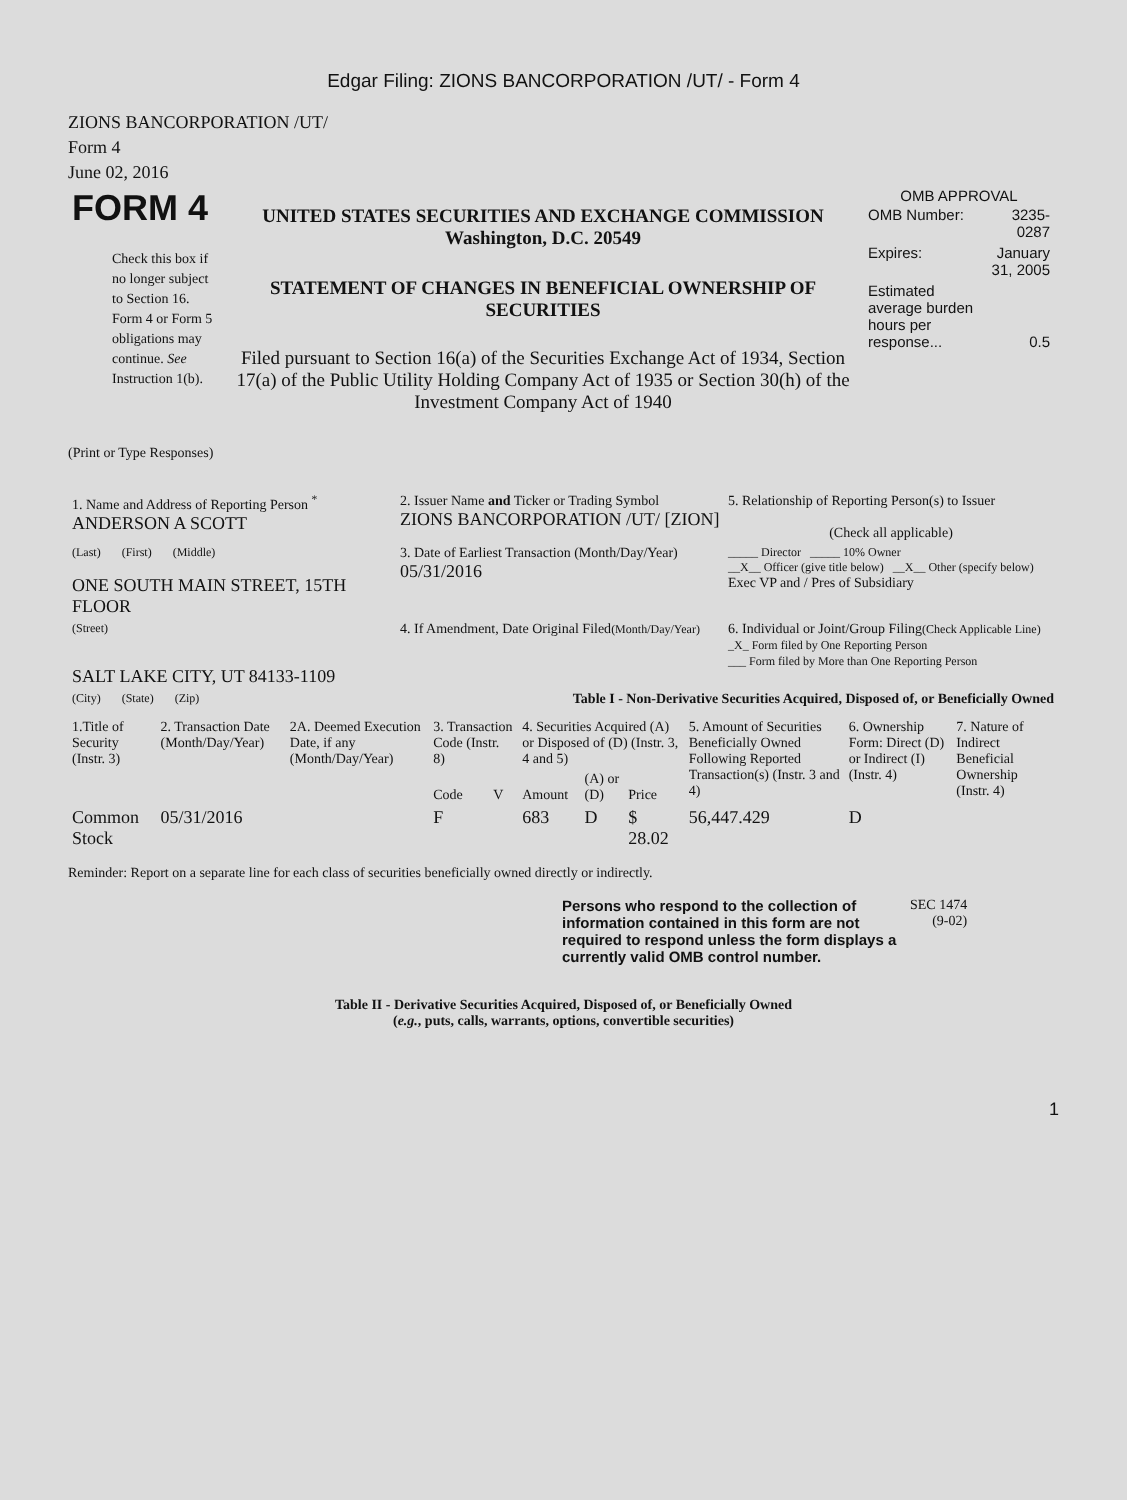Edgar Filing: ZIONS BANCORPORATION /UT/ - Form 4
ZIONS BANCORPORATION /UT/
Form 4
June 02, 2016
| FORM 4 Check this box if no longer subject to Section 16. Form 4 or Form 5 obligations may continue. See Instruction 1(b). | UNITED STATES SECURITIES AND EXCHANGE COMMISSION Washington, D.C. 20549 STATEMENT OF CHANGES IN BENEFICIAL OWNERSHIP OF SECURITIES Filed pursuant to Section 16(a) of the Securities Exchange Act of 1934, Section 17(a) of the Public Utility Holding Company Act of 1935 or Section 30(h) of the Investment Company Act of 1940 | OMB APPROVAL / OMB Number: / 3235-0287 / / Expires: / January 31, 2005 / / Estimated average burden hours per response... / 0.5 / |
(Print or Type Responses)
| 1. Name and Address of Reporting Person <sup>*</sup> ANDERSON A SCOTT | 2. Issuer Name and Ticker or Trading Symbol ZIONS BANCORPORATION /UT/ [ZION] | 5. Relationship of Reporting Person(s) to Issuer (Check all applicable) |
| (Last) (First) (Middle) ONE SOUTH MAIN STREET, 15TH FLOOR | 3. Date of Earliest Transaction (Month/Day/Year) 05/31/2016 | _____ Director _____ 10% Owner __X__ Officer (give title below) __X__ Other (specify below) Exec VP and / Pres of Subsidiary |
| (Street) SALT LAKE CITY, UT 84133-1109 | 4. If Amendment, Date Original Filed (Month/Day/Year) | 6. Individual or Joint/Group Filing (Check Applicable Line) _X_ Form filed by One Reporting Person ___ Form filed by More than One Reporting Person |
| (City) (State) (Zip) | Table I - Non-Derivative Securities Acquired, Disposed of, or Beneficially Owned | |
| 1.Title of Security (Instr. 3) | 2. Transaction Date (Month/Day/Year) | 2A. Deemed Execution Date, if any (Month/Day/Year) | 3. Transaction Code (Instr. 8) | | 4. Securities Acquired (A) or Disposed of (D) (Instr. 3, 4 and 5) | | | 5. Amount of Securities Beneficially Owned Following Reported Transaction(s) (Instr. 3 and 4) | 6. Ownership Form: Direct (D) or Indirect (I) (Instr. 4) | 7. Nature of Indirect Beneficial Ownership (Instr. 4) |
| --- | --- | --- | --- | --- | --- | --- | --- | --- | --- | --- |
| | | | Code | V | Amount | (A) or (D) | Price | | | |
| Common Stock | 05/31/2016 | | F | | 683 | D | $ 28.02 | 56,447.429 | D | |
Reminder: Report on a separate line for each class of securities beneficially owned directly or indirectly.
| Persons who respond to the collection of information contained in this form are not required to respond unless the form displays a currently valid OMB control number. | SEC 1474 (9-02) |
Table II - Derivative Securities Acquired, Disposed of, or Beneficially Owned
(e.g., puts, calls, warrants, options, convertible securities)
1